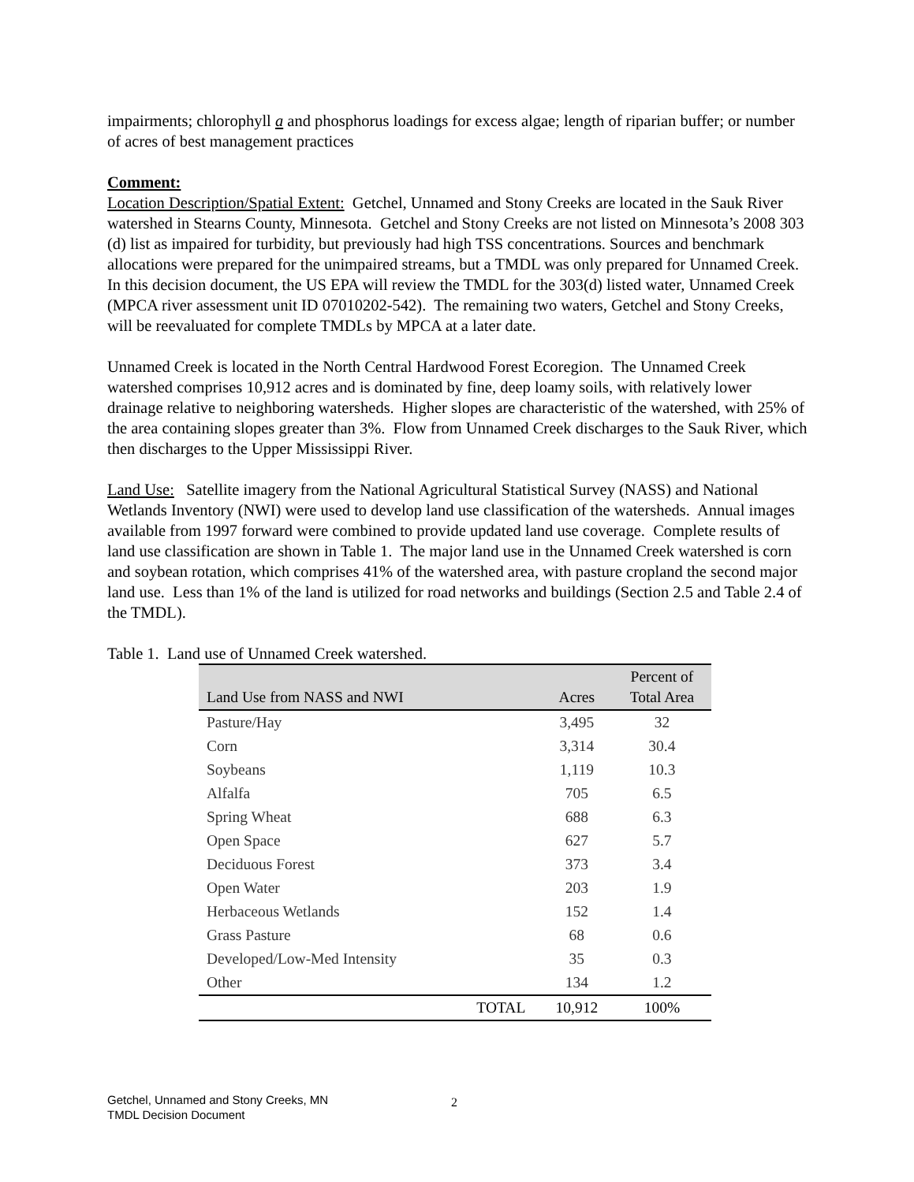impairments; chlorophyll a and phosphorus loadings for excess algae; length of riparian buffer; or number of acres of best management practices
Comment:
Location Description/Spatial Extent: Getchel, Unnamed and Stony Creeks are located in the Sauk River watershed in Stearns County, Minnesota. Getchel and Stony Creeks are not listed on Minnesota’s 2008 303 (d) list as impaired for turbidity, but previously had high TSS concentrations. Sources and benchmark allocations were prepared for the unimpaired streams, but a TMDL was only prepared for Unnamed Creek. In this decision document, the US EPA will review the TMDL for the 303(d) listed water, Unnamed Creek (MPCA river assessment unit ID 07010202-542). The remaining two waters, Getchel and Stony Creeks, will be reevaluated for complete TMDLs by MPCA at a later date.
Unnamed Creek is located in the North Central Hardwood Forest Ecoregion. The Unnamed Creek watershed comprises 10,912 acres and is dominated by fine, deep loamy soils, with relatively lower drainage relative to neighboring watersheds. Higher slopes are characteristic of the watershed, with 25% of the area containing slopes greater than 3%. Flow from Unnamed Creek discharges to the Sauk River, which then discharges to the Upper Mississippi River.
Land Use: Satellite imagery from the National Agricultural Statistical Survey (NASS) and National Wetlands Inventory (NWI) were used to develop land use classification of the watersheds. Annual images available from 1997 forward were combined to provide updated land use coverage. Complete results of land use classification are shown in Table 1. The major land use in the Unnamed Creek watershed is corn and soybean rotation, which comprises 41% of the watershed area, with pasture cropland the second major land use. Less than 1% of the land is utilized for road networks and buildings (Section 2.5 and Table 2.4 of the TMDL).
Table 1. Land use of Unnamed Creek watershed.
| Land Use from NASS and NWI | | Acres | Percent of Total Area |
| --- | --- | --- | --- |
| Pasture/Hay | | 3,495 | 32 |
| Corn | | 3,314 | 30.4 |
| Soybeans | | 1,119 | 10.3 |
| Alfalfa | | 705 | 6.5 |
| Spring Wheat | | 688 | 6.3 |
| Open Space | | 627 | 5.7 |
| Deciduous Forest | | 373 | 3.4 |
| Open Water | | 203 | 1.9 |
| Herbaceous Wetlands | | 152 | 1.4 |
| Grass Pasture | | 68 | 0.6 |
| Developed/Low-Med Intensity | | 35 | 0.3 |
| Other | | 134 | 1.2 |
| | TOTAL | 10,912 | 100% |
Getchel, Unnamed and Stony Creeks, MN
TMDL Decision Document
2